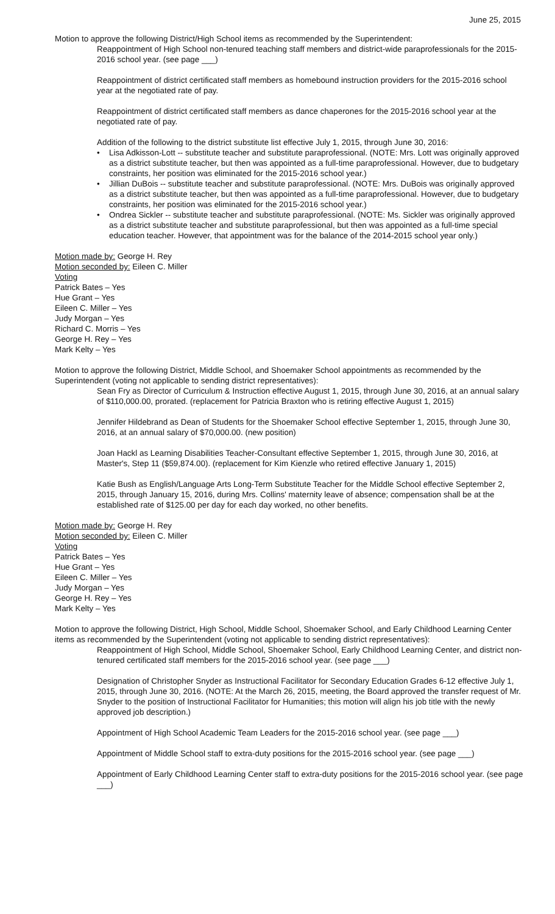June 25, 2015
Motion to approve the following District/High School items as recommended by the Superintendent:
Reappointment of High School non-tenured teaching staff members and district-wide paraprofessionals for the 2015-2016 school year. (see page ___)
Reappointment of district certificated staff members as homebound instruction providers for the 2015-2016 school year at the negotiated rate of pay.
Reappointment of district certificated staff members as dance chaperones for the 2015-2016 school year at the negotiated rate of pay.
Addition of the following to the district substitute list effective July 1, 2015, through June 30, 2016:
• Lisa Adkisson-Lott -- substitute teacher and substitute paraprofessional. (NOTE: Mrs. Lott was originally approved as a district substitute teacher, but then was appointed as a full-time paraprofessional. However, due to budgetary constraints, her position was eliminated for the 2015-2016 school year.)
• Jillian DuBois -- substitute teacher and substitute paraprofessional. (NOTE: Mrs. DuBois was originally approved as a district substitute teacher, but then was appointed as a full-time paraprofessional. However, due to budgetary constraints, her position was eliminated for the 2015-2016 school year.)
• Ondrea Sickler -- substitute teacher and substitute paraprofessional. (NOTE: Ms. Sickler was originally approved as a district substitute teacher and substitute paraprofessional, but then was appointed as a full-time special education teacher. However, that appointment was for the balance of the 2014-2015 school year only.)
Motion made by: George H. Rey
Motion seconded by: Eileen C. Miller
Voting
Patrick Bates – Yes
Hue Grant – Yes
Eileen C. Miller – Yes
Judy Morgan – Yes
Richard C. Morris – Yes
George H. Rey – Yes
Mark Kelty – Yes
Motion to approve the following District, Middle School, and Shoemaker School appointments as recommended by the Superintendent (voting not applicable to sending district representatives):
Sean Fry as Director of Curriculum & Instruction effective August 1, 2015, through June 30, 2016, at an annual salary of $110,000.00, prorated. (replacement for Patricia Braxton who is retiring effective August 1, 2015)
Jennifer Hildebrand as Dean of Students for the Shoemaker School effective September 1, 2015, through June 30, 2016, at an annual salary of $70,000.00. (new position)
Joan Hackl as Learning Disabilities Teacher-Consultant effective September 1, 2015, through June 30, 2016, at Master's, Step 11 ($59,874.00). (replacement for Kim Kienzle who retired effective January 1, 2015)
Katie Bush as English/Language Arts Long-Term Substitute Teacher for the Middle School effective September 2, 2015, through January 15, 2016, during Mrs. Collins' maternity leave of absence; compensation shall be at the established rate of $125.00 per day for each day worked, no other benefits.
Motion made by: George H. Rey
Motion seconded by: Eileen C. Miller
Voting
Patrick Bates – Yes
Hue Grant – Yes
Eileen C. Miller – Yes
Judy Morgan – Yes
George H. Rey – Yes
Mark Kelty – Yes
Motion to approve the following District, High School, Middle School, Shoemaker School, and Early Childhood Learning Center items as recommended by the Superintendent (voting not applicable to sending district representatives):
Reappointment of High School, Middle School, Shoemaker School, Early Childhood Learning Center, and district non-tenured certificated staff members for the 2015-2016 school year. (see page ___)
Designation of Christopher Snyder as Instructional Facilitator for Secondary Education Grades 6-12 effective July 1, 2015, through June 30, 2016. (NOTE: At the March 26, 2015, meeting, the Board approved the transfer request of Mr. Snyder to the position of Instructional Facilitator for Humanities; this motion will align his job title with the newly approved job description.)
Appointment of High School Academic Team Leaders for the 2015-2016 school year. (see page ___)
Appointment of Middle School staff to extra-duty positions for the 2015-2016 school year. (see page ___)
Appointment of Early Childhood Learning Center staff to extra-duty positions for the 2015-2016 school year. (see page ___)